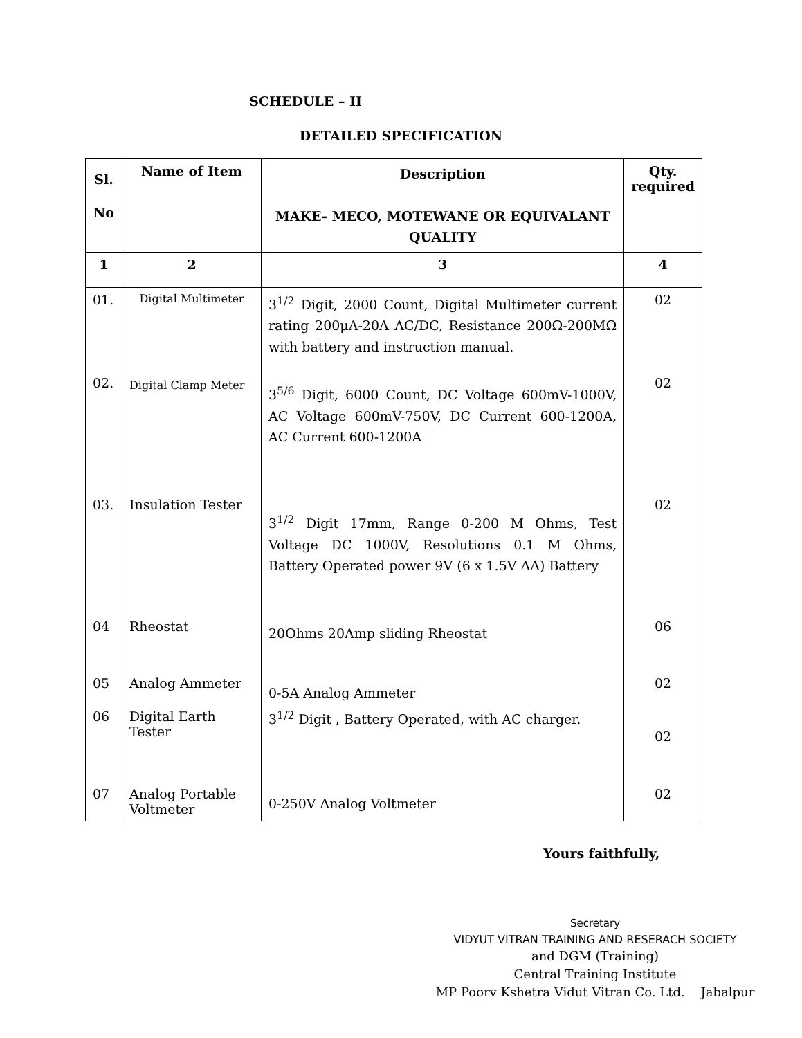SCHEDULE – II
DETAILED SPECIFICATION
| Sl. No | Name of Item | Description MAKE- MECO, MOTEWANE OR EQUIVALANT QUALITY | Qty. required |
| --- | --- | --- | --- |
| 1 | 2 | 3 | 4 |
| 01. | Digital Multimeter | 3<sup>1/2</sup> Digit, 2000 Count, Digital Multimeter current rating 200μA-20A AC/DC, Resistance 200Ω-200MΩ with battery and instruction manual. | 02 |
| 02. | Digital Clamp Meter | 3<sup>5/6</sup> Digit, 6000 Count, DC Voltage 600mV-1000V, AC Voltage 600mV-750V, DC Current 600-1200A, AC Current 600-1200A | 02 |
| 03. | Insulation Tester | 3<sup>1/2</sup> Digit 17mm, Range 0-200 M Ohms, Test Voltage DC 1000V, Resolutions 0.1 M Ohms, Battery Operated power 9V (6 x 1.5V AA) Battery | 02 |
| 04 | Rheostat | 20Ohms 20Amp sliding Rheostat | 06 |
| 05 | Analog Ammeter | 0-5A Analog Ammeter | 02 |
| 06 | Digital Earth Tester | 3<sup>1/2</sup> Digit , Battery Operated, with AC charger. | 02 |
| 07 | Analog Portable Voltmeter | 0-250V Analog Voltmeter | 02 |
Yours faithfully,
Secretary
VIDYUT VITRAN TRAINING AND RESERACH SOCIETY
and DGM (Training)
Central Training Institute
MP Poorv Kshetra Vidut Vitran Co. Ltd. Jabalpur